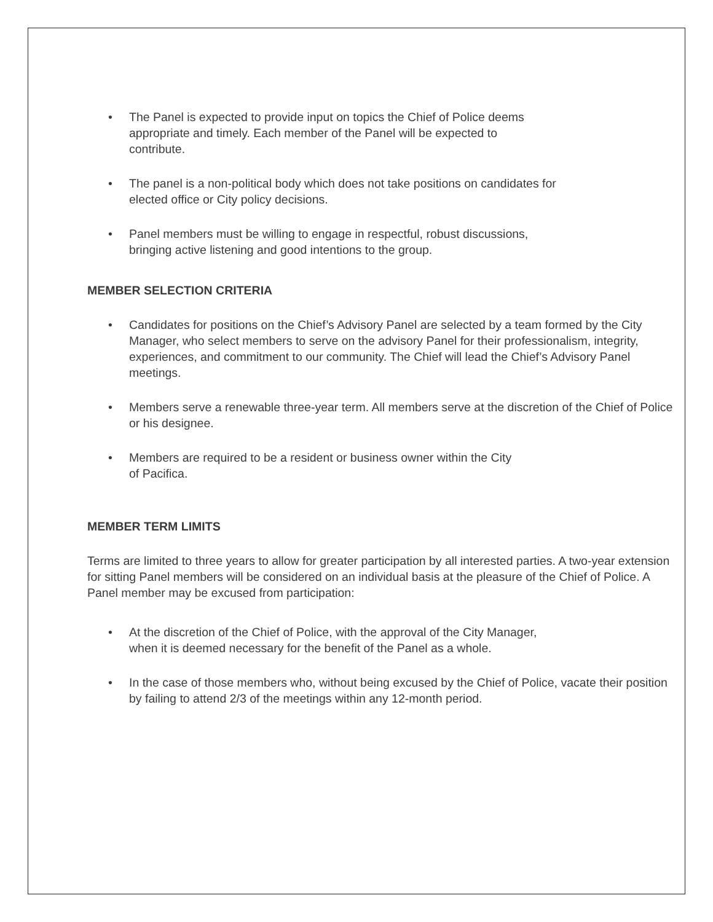• The Panel is expected to provide input on topics the Chief of Police deems
appropriate and timely. Each member of the Panel will be expected to
contribute.
• The panel is a non-political body which does not take positions on candidates for
elected office or City policy decisions.
• Panel members must be willing to engage in respectful, robust discussions,
bringing active listening and good intentions to the group.
MEMBER SELECTION CRITERIA
• Candidates for positions on the Chief’s Advisory Panel are selected by a team formed by the City Manager, who select members to serve on the advisory Panel for their professionalism, integrity, experiences, and commitment to our community. The Chief will lead the Chief’s Advisory Panel meetings.
• Members serve a renewable three-year term. All members serve at the discretion of the Chief of Police or his designee.
• Members are required to be a resident or business owner within the City
of Pacifica.
MEMBER TERM LIMITS
Terms are limited to three years to allow for greater participation by all interested parties. A two-year extension for sitting Panel members will be considered on an individual basis at the pleasure of the Chief of Police. A Panel member may be excused from participation:
• At the discretion of the Chief of Police, with the approval of the City Manager,
when it is deemed necessary for the benefit of the Panel as a whole.
• In the case of those members who, without being excused by the Chief of Police, vacate their position by failing to attend 2/3 of the meetings within any 12-month period.